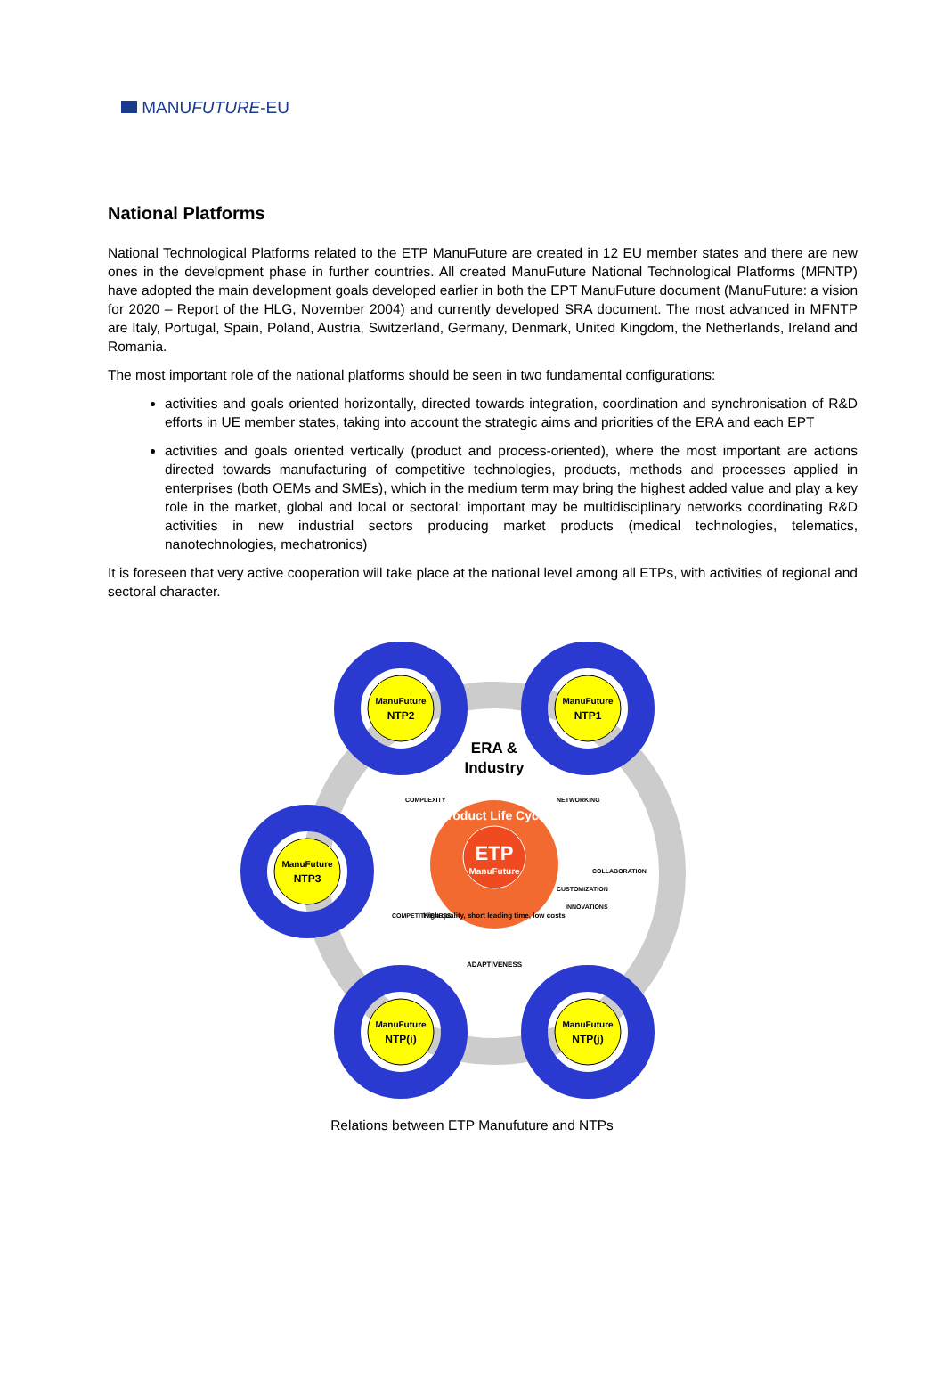MANUFUTURE-EU
National Platforms
National Technological Platforms related to the ETP ManuFuture are created in 12 EU member states and there are new ones in the development phase in further countries. All created ManuFuture National Technological Platforms (MFNTP) have adopted the main development goals developed earlier in both the EPT ManuFuture document (ManuFuture: a vision for 2020 – Report of the HLG, November 2004) and currently developed SRA document. The most advanced in MFNTP are Italy, Portugal, Spain, Poland, Austria, Switzerland, Germany, Denmark, United Kingdom, the Netherlands, Ireland and Romania.
The most important role of the national platforms should be seen in two fundamental configurations:
activities and goals oriented horizontally, directed towards integration, coordination and synchronisation of R&D efforts in UE member states, taking into account the strategic aims and priorities of the ERA and each EPT
activities and goals oriented vertically (product and process-oriented), where the most important are actions directed towards manufacturing of competitive technologies, products, methods and processes applied in enterprises (both OEMs and SMEs), which in the medium term may bring the highest added value and play a key role in the market, global and local or sectoral; important may be multidisciplinary networks coordinating R&D activities in new industrial sectors producing market products (medical technologies, telematics, nanotechnologies, mechatronics)
It is foreseen that very active cooperation will take place at the national level among all ETPs, with activities of regional and sectoral character.
ManuFuture
NTP2
ManuFuture
NTP1
ManuFuture
NTP3
ManuFuture
NTP(i)
ManuFuture
NTP(j)
ERA &
Industry
ETP
ManuFuture
Product Life Cycle
High quality, short leading time, low costs
ADAPTIVENESS
COMPLEXITY
NETWORKING
COMPETITIVENESS
CUSTOMIZATION
INNOVATIONS
COLLABORATION
Relations between ETP Manufuture and NTPs